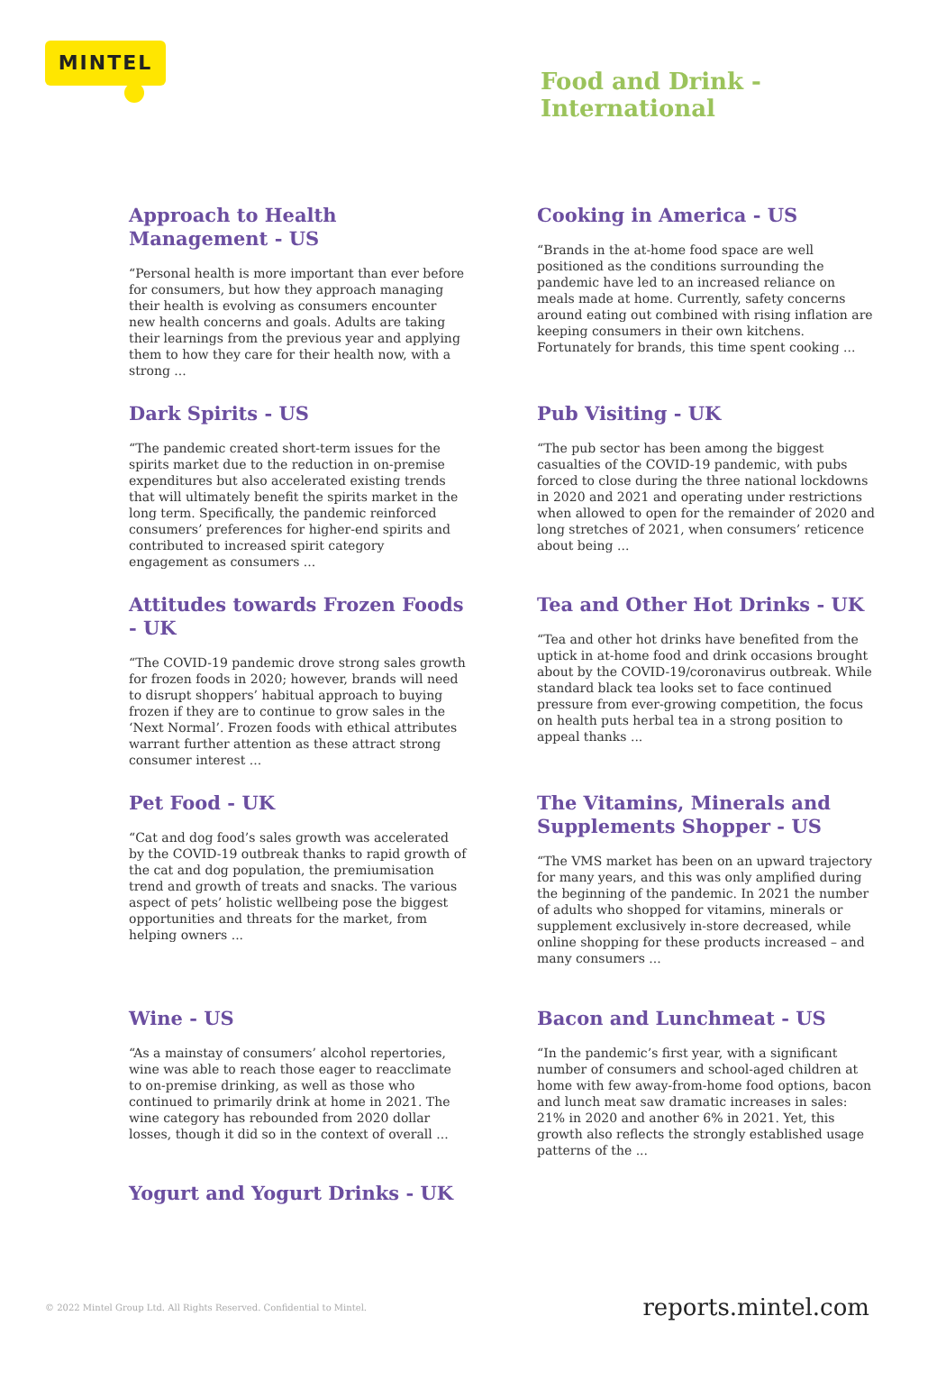MINTEL
Food and Drink -
International
Approach to Health Management - US
“Personal health is more important than ever before for consumers, but how they approach managing their health is evolving as consumers encounter new health concerns and goals. Adults are taking their learnings from the previous year and applying them to how they care for their health now, with a strong ...
Cooking in America - US
“Brands in the at-home food space are well positioned as the conditions surrounding the pandemic have led to an increased reliance on meals made at home. Currently, safety concerns around eating out combined with rising inflation are keeping consumers in their own kitchens. Fortunately for brands, this time spent cooking ...
Dark Spirits - US
“The pandemic created short-term issues for the spirits market due to the reduction in on-premise expenditures but also accelerated existing trends that will ultimately benefit the spirits market in the long term. Specifically, the pandemic reinforced consumers’ preferences for higher-end spirits and contributed to increased spirit category engagement as consumers ...
Pub Visiting - UK
“The pub sector has been among the biggest casualties of the COVID-19 pandemic, with pubs forced to close during the three national lockdowns in 2020 and 2021 and operating under restrictions when allowed to open for the remainder of 2020 and long stretches of 2021, when consumers’ reticence about being ...
Attitudes towards Frozen Foods - UK
“The COVID-19 pandemic drove strong sales growth for frozen foods in 2020; however, brands will need to disrupt shoppers’ habitual approach to buying frozen if they are to continue to grow sales in the ‘Next Normal’. Frozen foods with ethical attributes warrant further attention as these attract strong consumer interest ...
Tea and Other Hot Drinks - UK
“Tea and other hot drinks have benefited from the uptick in at-home food and drink occasions brought about by the COVID-19/coronavirus outbreak. While standard black tea looks set to face continued pressure from ever-growing competition, the focus on health puts herbal tea in a strong position to appeal thanks ...
Pet Food - UK
“Cat and dog food’s sales growth was accelerated by the COVID-19 outbreak thanks to rapid growth of the cat and dog population, the premiumisation trend and growth of treats and snacks. The various aspect of pets’ holistic wellbeing pose the biggest opportunities and threats for the market, from helping owners ...
The Vitamins, Minerals and Supplements Shopper - US
“The VMS market has been on an upward trajectory for many years, and this was only amplified during the beginning of the pandemic. In 2021 the number of adults who shopped for vitamins, minerals or supplement exclusively in-store decreased, while online shopping for these products increased – and many consumers ...
Wine - US
“As a mainstay of consumers’ alcohol repertories, wine was able to reach those eager to reacclimate to on-premise drinking, as well as those who continued to primarily drink at home in 2021. The wine category has rebounded from 2020 dollar losses, though it did so in the context of overall ...
Bacon and Lunchmeat - US
“In the pandemic’s first year, with a significant number of consumers and school-aged children at home with few away-from-home food options, bacon and lunch meat saw dramatic increases in sales: 21% in 2020 and another 6% in 2021. Yet, this growth also reflects the strongly established usage patterns of the ...
Yogurt and Yogurt Drinks - UK
© 2022 Mintel Group Ltd. All Rights Reserved. Confidential to Mintel.
reports.mintel.com